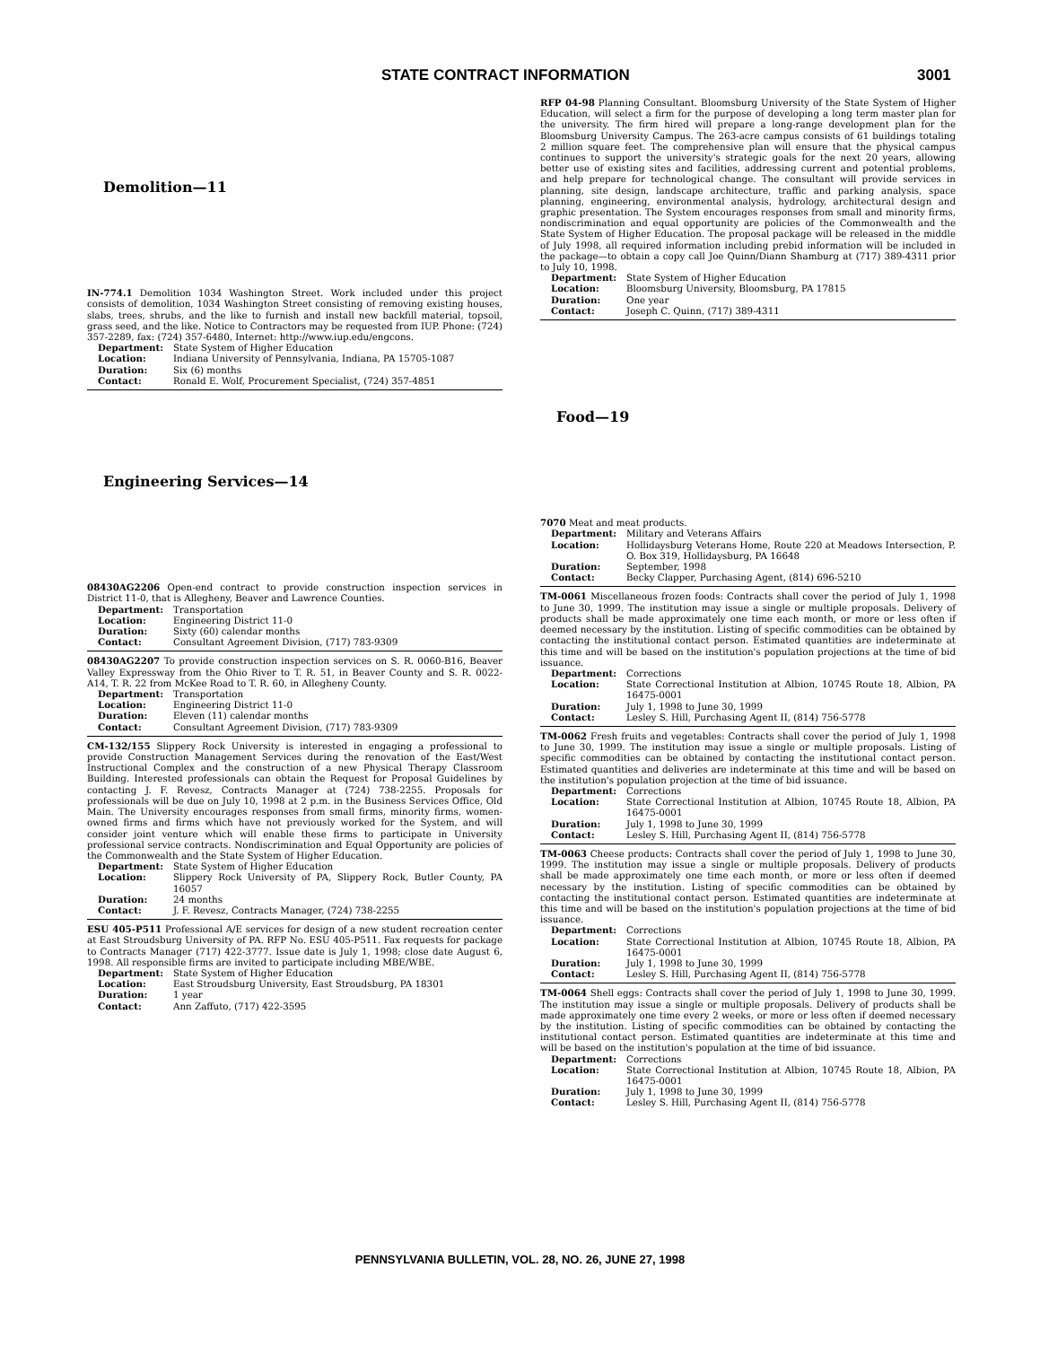STATE CONTRACT INFORMATION 3001
Demolition—11
IN-774.1 Demolition 1034 Washington Street. Work included under this project consists of demolition, 1034 Washington Street consisting of removing existing houses, slabs, trees, shrubs, and the like to furnish and install new backfill material, topsoil, grass seed, and the like. Notice to Contractors may be requested from IUP. Phone: (724) 357-2289, fax: (724) 357-6480, Internet: http://www.iup.edu/engcons.
| Department: | State System of Higher Education |
| Location: | Indiana University of Pennsylvania, Indiana, PA 15705-1087 |
| Duration: | Six (6) months |
| Contact: | Ronald E. Wolf, Procurement Specialist, (724) 357-4851 |
Engineering Services—14
08430AG2206 Open-end contract to provide construction inspection services in District 11-0, that is Allegheny, Beaver and Lawrence Counties.
| Department: | Transportation |
| Location: | Engineering District 11-0 |
| Duration: | Sixty (60) calendar months |
| Contact: | Consultant Agreement Division, (717) 783-9309 |
08430AG2207 To provide construction inspection services on S. R. 0060-B16, Beaver Valley Expressway from the Ohio River to T. R. 51, in Beaver County and S. R. 0022-A14, T. R. 22 from McKee Road to T. R. 60, in Allegheny County.
| Department: | Transportation |
| Location: | Engineering District 11-0 |
| Duration: | Eleven (11) calendar months |
| Contact: | Consultant Agreement Division, (717) 783-9309 |
CM-132/155 Slippery Rock University is interested in engaging a professional to provide Construction Management Services during the renovation of the East/West Instructional Complex and the construction of a new Physical Therapy Classroom Building. Interested professionals can obtain the Request for Proposal Guidelines by contacting J. F. Revesz, Contracts Manager at (724) 738-2255. Proposals for professionals will be due on July 10, 1998 at 2 p.m. in the Business Services Office, Old Main. The University encourages responses from small firms, minority firms, women-owned firms and firms which have not previously worked for the System, and will consider joint venture which will enable these firms to participate in University professional service contracts. Nondiscrimination and Equal Opportunity are policies of the Commonwealth and the State System of Higher Education.
| Department: | State System of Higher Education |
| Location: | Slippery Rock University of PA, Slippery Rock, Butler County, PA 16057 |
| Duration: | 24 months |
| Contact: | J. F. Revesz, Contracts Manager, (724) 738-2255 |
ESU 405-P511 Professional A/E services for design of a new student recreation center at East Stroudsburg University of PA. RFP No. ESU 405-P511. Fax requests for package to Contracts Manager (717) 422-3777. Issue date is July 1, 1998; close date August 6, 1998. All responsible firms are invited to participate including MBE/WBE.
| Department: | State System of Higher Education |
| Location: | East Stroudsburg University, East Stroudsburg, PA 18301 |
| Duration: | 1 year |
| Contact: | Ann Zaffuto, (717) 422-3595 |
RFP 04-98 Planning Consultant. Bloomsburg University of the State System of Higher Education, will select a firm for the purpose of developing a long term master plan for the university. The firm hired will prepare a long-range development plan for the Bloomsburg University Campus. The 263-acre campus consists of 61 buildings totaling 2 million square feet. The comprehensive plan will ensure that the physical campus continues to support the university's strategic goals for the next 20 years, allowing better use of existing sites and facilities, addressing current and potential problems, and help prepare for technological change. The consultant will provide services in planning, site design, landscape architecture, traffic and parking analysis, space planning, engineering, environmental analysis, hydrology, architectural design and graphic presentation. The System encourages responses from small and minority firms, nondiscrimination and equal opportunity are policies of the Commonwealth and the State System of Higher Education. The proposal package will be released in the middle of July 1998, all required information including prebid information will be included in the package—to obtain a copy call Joe Quinn/Diann Shamburg at (717) 389-4311 prior to July 10, 1998.
| Department: | State System of Higher Education |
| Location: | Bloomsburg University, Bloomsburg, PA 17815 |
| Duration: | One year |
| Contact: | Joseph C. Quinn, (717) 389-4311 |
Food—19
7070 Meat and meat products.
| Department: | Military and Veterans Affairs |
| Location: | Hollidaysburg Veterans Home, Route 220 at Meadows Intersection, P. O. Box 319, Hollidaysburg, PA 16648 |
| Duration: | September, 1998 |
| Contact: | Becky Clapper, Purchasing Agent, (814) 696-5210 |
TM-0061 Miscellaneous frozen foods: Contracts shall cover the period of July 1, 1998 to June 30, 1999. The institution may issue a single or multiple proposals. Delivery of products shall be made approximately one time each month, or more or less often if deemed necessary by the institution. Listing of specific commodities can be obtained by contacting the institutional contact person. Estimated quantities are indeterminate at this time and will be based on the institution's population projections at the time of bid issuance.
| Department: | Corrections |
| Location: | State Correctional Institution at Albion, 10745 Route 18, Albion, PA 16475-0001 |
| Duration: | July 1, 1998 to June 30, 1999 |
| Contact: | Lesley S. Hill, Purchasing Agent II, (814) 756-5778 |
TM-0062 Fresh fruits and vegetables: Contracts shall cover the period of July 1, 1998 to June 30, 1999. The institution may issue a single or multiple proposals. Listing of specific commodities can be obtained by contacting the institutional contact person. Estimated quantities and deliveries are indeterminate at this time and will be based on the institution's population projection at the time of bid issuance.
| Department: | Corrections |
| Location: | State Correctional Institution at Albion, 10745 Route 18, Albion, PA 16475-0001 |
| Duration: | July 1, 1998 to June 30, 1999 |
| Contact: | Lesley S. Hill, Purchasing Agent II, (814) 756-5778 |
TM-0063 Cheese products: Contracts shall cover the period of July 1, 1998 to June 30, 1999. The institution may issue a single or multiple proposals. Delivery of products shall be made approximately one time each month, or more or less often if deemed necessary by the institution. Listing of specific commodities can be obtained by contacting the institutional contact person. Estimated quantities are indeterminate at this time and will be based on the institution's population projections at the time of bid issuance.
| Department: | Corrections |
| Location: | State Correctional Institution at Albion, 10745 Route 18, Albion, PA 16475-0001 |
| Duration: | July 1, 1998 to June 30, 1999 |
| Contact: | Lesley S. Hill, Purchasing Agent II, (814) 756-5778 |
TM-0064 Shell eggs: Contracts shall cover the period of July 1, 1998 to June 30, 1999. The institution may issue a single or multiple proposals. Delivery of products shall be made approximately one time every 2 weeks, or more or less often if deemed necessary by the institution. Listing of specific commodities can be obtained by contacting the institutional contact person. Estimated quantities are indeterminate at this time and will be based on the institution's population at the time of bid issuance.
| Department: | Corrections |
| Location: | State Correctional Institution at Albion, 10745 Route 18, Albion, PA 16475-0001 |
| Duration: | July 1, 1998 to June 30, 1999 |
| Contact: | Lesley S. Hill, Purchasing Agent II, (814) 756-5778 |
PENNSYLVANIA BULLETIN, VOL. 28, NO. 26, JUNE 27, 1998